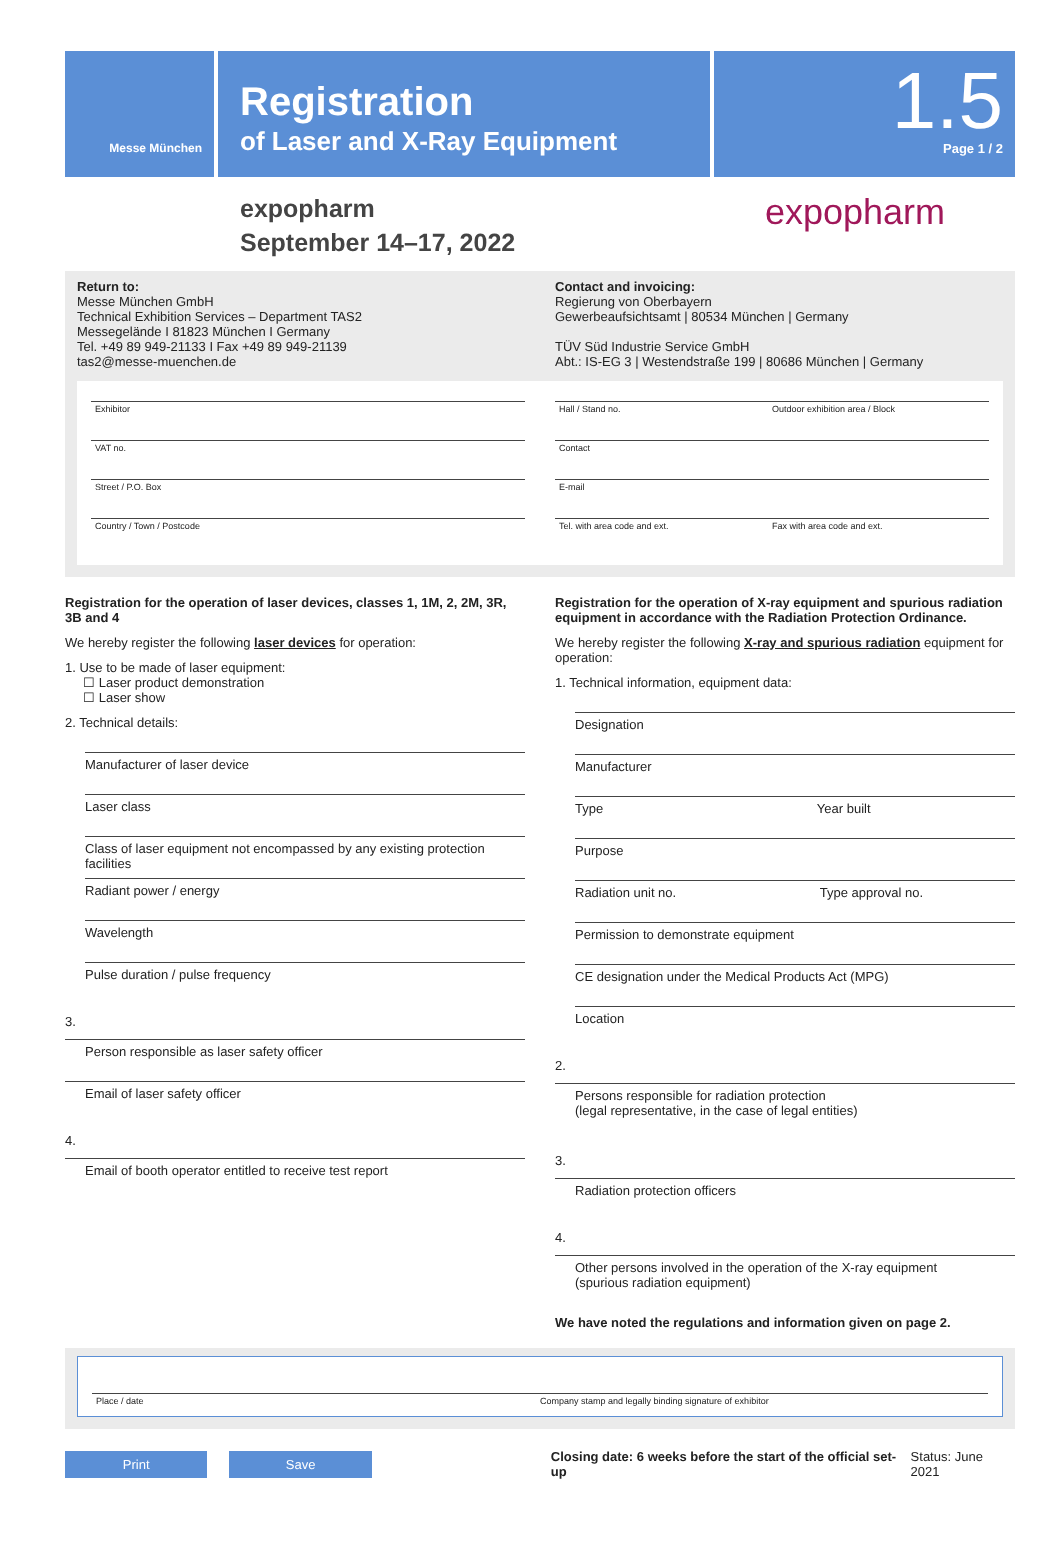Messe München
Registration
of Laser and X-Ray Equipment
1.5
Page 1 / 2
expopharm
September 14–17, 2022
expopharm
Return to:
Messe München GmbH
Technical Exhibition Services – Department TAS2
Messegelände I 81823 München I Germany
Tel. +49 89 949-21133 I Fax +49 89 949-21139
tas2@messe-muenchen.de
Contact and invoicing:
Regierung von Oberbayern
Gewerbeaufsichtsamt | 80534 München | Germany
TÜV Süd Industrie Service GmbH
Abt.: IS-EG 3 | Westendstraße 199 | 80686 München | Germany
Exhibitor
VAT no.
Street / P.O. Box
Country / Town / Postcode
Hall / Stand no. Outdoor exhibition area / Block
Contact
E-mail
Tel. with area code and ext. Fax with area code and ext.
Registration for the operation of laser devices, classes 1, 1M, 2, 2M, 3R, 3B and 4
We hereby register the following laser devices for operation:
1. Use to be made of laser equipment:
☐ Laser product demonstration
☐ Laser show
2. Technical details:
Manufacturer of laser device
Laser class
Class of laser equipment not encompassed by any existing protection facilities
Radiant power / energy
Wavelength
Pulse duration / pulse frequency
3.
Person responsible as laser safety officer
Email of laser safety officer
4.
Email of booth operator entitled to receive test report
Registration for the operation of X-ray equipment and spurious radiation equipment in accordance with the Radiation Protection Ordinance.
We hereby register the following X-ray and spurious radiation equipment for operation:
1. Technical information, equipment data:
Designation
Manufacturer
Type Year built
Purpose
Radiation unit no. Type approval no.
Permission to demonstrate equipment
CE designation under the Medical Products Act (MPG)
Location
2.
Persons responsible for radiation protection
(legal representative, in the case of legal entities)
3.
Radiation protection officers
4.
Other persons involved in the operation of the X-ray equipment
(spurious radiation equipment)
We have noted the regulations and information given on page 2.
Place / date Company stamp and legally binding signature of exhibitor
Print Save Closing date: 6 weeks before the start of the official set-up Status: June 2021